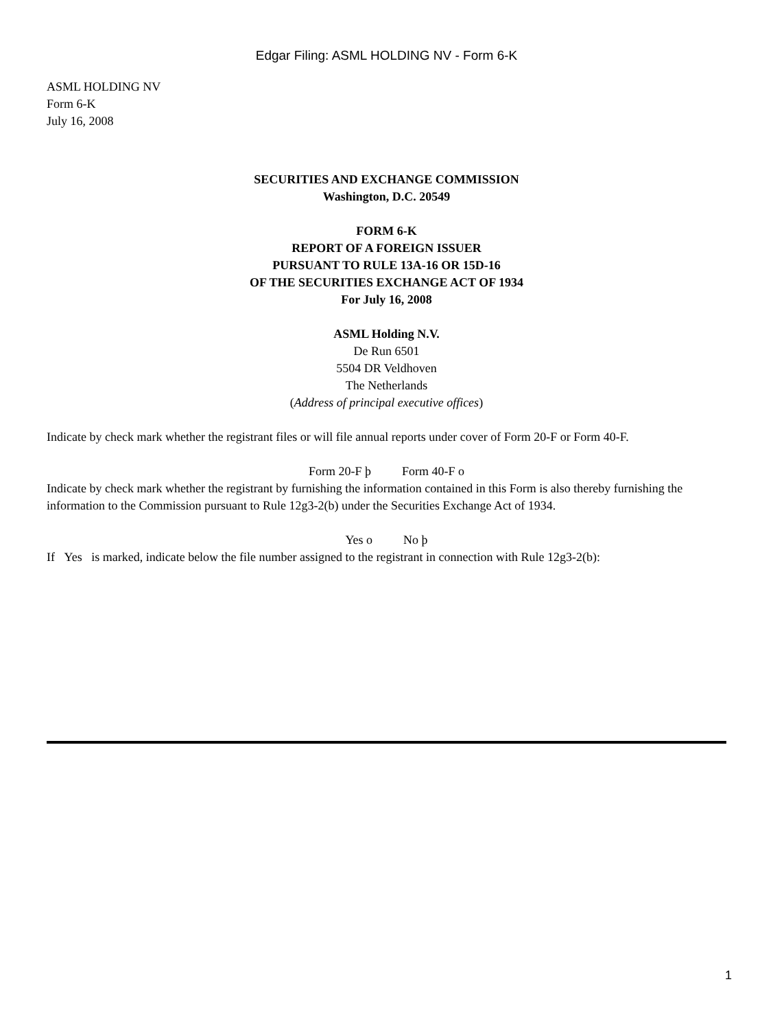Edgar Filing: ASML HOLDING NV - Form 6-K
ASML HOLDING NV
Form 6-K
July 16, 2008
SECURITIES AND EXCHANGE COMMISSION
Washington, D.C. 20549
FORM 6-K
REPORT OF A FOREIGN ISSUER
PURSUANT TO RULE 13A-16 OR 15D-16
OF THE SECURITIES EXCHANGE ACT OF 1934
For July 16, 2008
ASML Holding N.V.
De Run 6501
5504 DR Veldhoven
The Netherlands
(Address of principal executive offices)
Indicate by check mark whether the registrant files or will file annual reports under cover of Form 20-F or Form 40-F.
Form 20-F þ Form 40-F o
Indicate by check mark whether the registrant by furnishing the information contained in this Form is also thereby furnishing the information to the Commission pursuant to Rule 12g3-2(b) under the Securities Exchange Act of 1934.
Yes o No þ
If Yes is marked, indicate below the file number assigned to the registrant in connection with Rule 12g3-2(b):
1